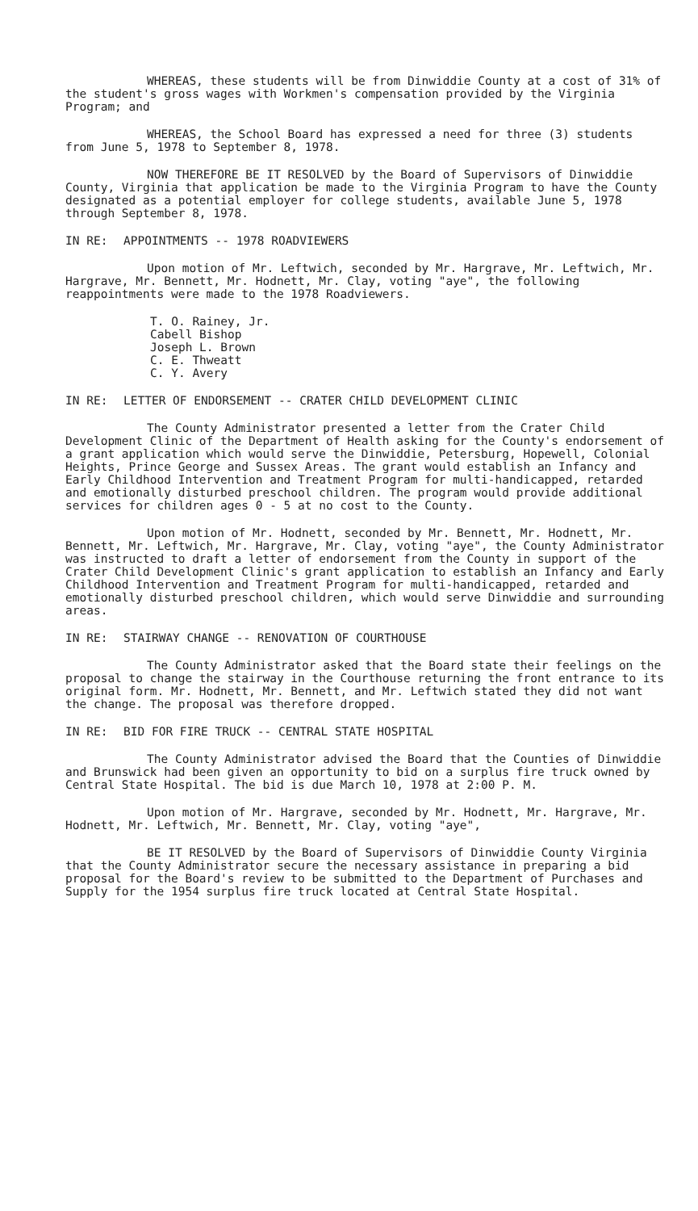WHEREAS, these students will be from Dinwiddie County at a cost of 31% of the student's gross wages with Workmen's compensation provided by the Virginia Program; and
WHEREAS, the School Board has expressed a need for three (3) students from June 5, 1978 to September 8, 1978.
NOW THEREFORE BE IT RESOLVED by the Board of Supervisors of Dinwiddie County, Virginia that application be made to the Virginia Program to have the County designated as a potential employer for college students, available June 5, 1978 through September 8, 1978.
IN RE: APPOINTMENTS -- 1978 ROADVIEWERS
Upon motion of Mr. Leftwich, seconded by Mr. Hargrave, Mr. Leftwich, Mr. Hargrave, Mr. Bennett, Mr. Hodnett, Mr. Clay, voting "aye", the following reappointments were made to the 1978 Roadviewers.
T. O. Rainey, Jr.
Cabell Bishop
Joseph L. Brown
C. E. Thweatt
C. Y. Avery
IN RE: LETTER OF ENDORSEMENT -- CRATER CHILD DEVELOPMENT CLINIC
The County Administrator presented a letter from the Crater Child Development Clinic of the Department of Health asking for the County's endorsement of a grant application which would serve the Dinwiddie, Petersburg, Hopewell, Colonial Heights, Prince George and Sussex Areas. The grant would establish an Infancy and Early Childhood Intervention and Treatment Program for multi-handicapped, retarded and emotionally disturbed preschool children. The program would provide additional services for children ages 0 - 5 at no cost to the County.
Upon motion of Mr. Hodnett, seconded by Mr. Bennett, Mr. Hodnett, Mr. Bennett, Mr. Leftwich, Mr. Hargrave, Mr. Clay, voting "aye", the County Administrator was instructed to draft a letter of endorsement from the County in support of the Crater Child Development Clinic's grant application to establish an Infancy and Early Childhood Intervention and Treatment Program for multi-handicapped, retarded and emotionally disturbed preschool children, which would serve Dinwiddie and surrounding areas.
IN RE: STAIRWAY CHANGE -- RENOVATION OF COURTHOUSE
The County Administrator asked that the Board state their feelings on the proposal to change the stairway in the Courthouse returning the front entrance to its original form. Mr. Hodnett, Mr. Bennett, and Mr. Leftwich stated they did not want the change. The proposal was therefore dropped.
IN RE: BID FOR FIRE TRUCK -- CENTRAL STATE HOSPITAL
The County Administrator advised the Board that the Counties of Dinwiddie and Brunswick had been given an opportunity to bid on a surplus fire truck owned by Central State Hospital. The bid is due March 10, 1978 at 2:00 P. M.
Upon motion of Mr. Hargrave, seconded by Mr. Hodnett, Mr. Hargrave, Mr. Hodnett, Mr. Leftwich, Mr. Bennett, Mr. Clay, voting "aye",
BE IT RESOLVED by the Board of Supervisors of Dinwiddie County Virginia that the County Administrator secure the necessary assistance in preparing a bid proposal for the Board's review to be submitted to the Department of Purchases and Supply for the 1954 surplus fire truck located at Central State Hospital.